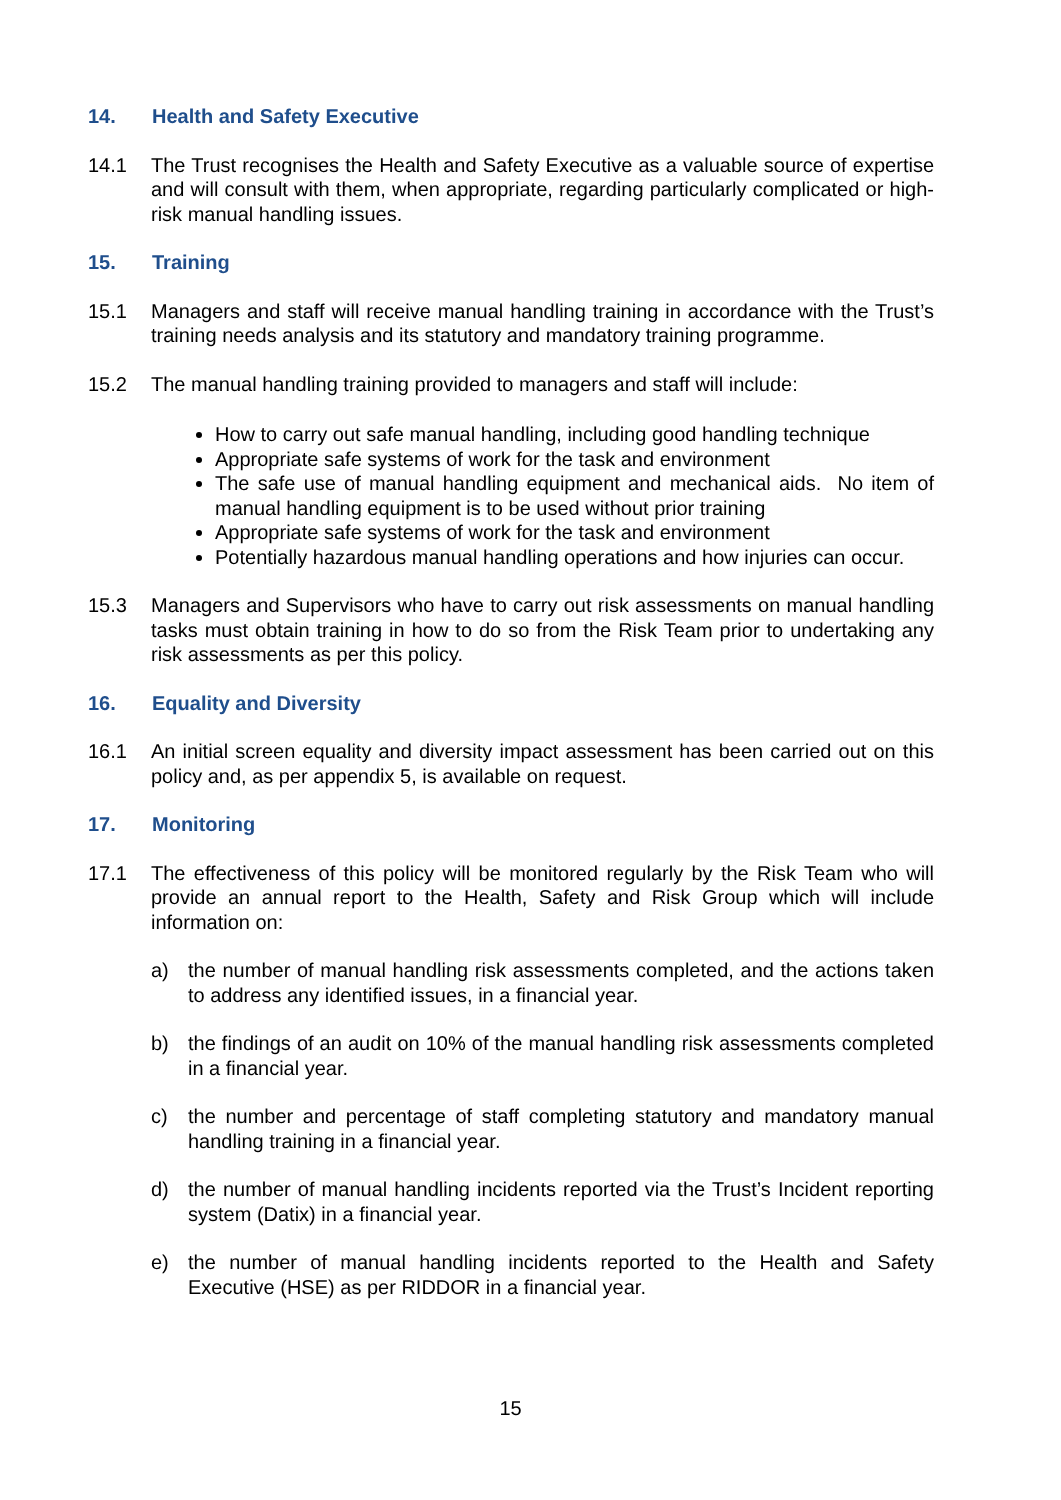14. Health and Safety Executive
14.1 The Trust recognises the Health and Safety Executive as a valuable source of expertise and will consult with them, when appropriate, regarding particularly complicated or high-risk manual handling issues.
15. Training
15.1 Managers and staff will receive manual handling training in accordance with the Trust’s training needs analysis and its statutory and mandatory training programme.
15.2 The manual handling training provided to managers and staff will include:
How to carry out safe manual handling, including good handling technique
Appropriate safe systems of work for the task and environment
The safe use of manual handling equipment and mechanical aids. No item of manual handling equipment is to be used without prior training
Appropriate safe systems of work for the task and environment
Potentially hazardous manual handling operations and how injuries can occur.
15.3 Managers and Supervisors who have to carry out risk assessments on manual handling tasks must obtain training in how to do so from the Risk Team prior to undertaking any risk assessments as per this policy.
16. Equality and Diversity
16.1 An initial screen equality and diversity impact assessment has been carried out on this policy and, as per appendix 5, is available on request.
17. Monitoring
17.1 The effectiveness of this policy will be monitored regularly by the Risk Team who will provide an annual report to the Health, Safety and Risk Group which will include information on:
a) the number of manual handling risk assessments completed, and the actions taken to address any identified issues, in a financial year.
b) the findings of an audit on 10% of the manual handling risk assessments completed in a financial year.
c) the number and percentage of staff completing statutory and mandatory manual handling training in a financial year.
d) the number of manual handling incidents reported via the Trust’s Incident reporting system (Datix) in a financial year.
e) the number of manual handling incidents reported to the Health and Safety Executive (HSE) as per RIDDOR in a financial year.
15